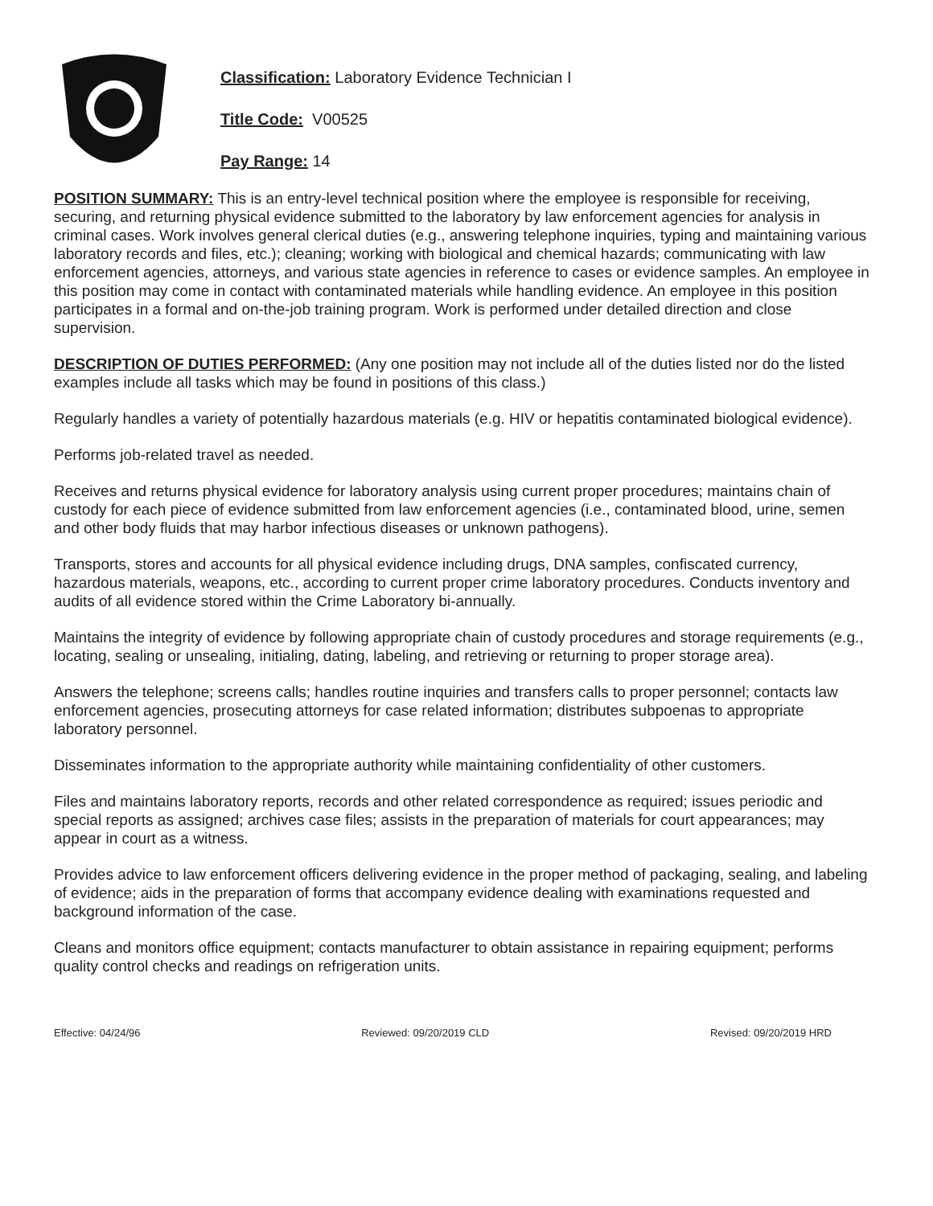Classification: Laboratory Evidence Technician I
Title Code: V00525
Pay Range: 14
POSITION SUMMARY: This is an entry-level technical position where the employee is responsible for receiving, securing, and returning physical evidence submitted to the laboratory by law enforcement agencies for analysis in criminal cases. Work involves general clerical duties (e.g., answering telephone inquiries, typing and maintaining various laboratory records and files, etc.); cleaning; working with biological and chemical hazards; communicating with law enforcement agencies, attorneys, and various state agencies in reference to cases or evidence samples. An employee in this position may come in contact with contaminated materials while handling evidence. An employee in this position participates in a formal and on-the-job training program. Work is performed under detailed direction and close supervision.
DESCRIPTION OF DUTIES PERFORMED: (Any one position may not include all of the duties listed nor do the listed examples include all tasks which may be found in positions of this class.)
Regularly handles a variety of potentially hazardous materials (e.g. HIV or hepatitis contaminated biological evidence).
Performs job-related travel as needed.
Receives and returns physical evidence for laboratory analysis using current proper procedures; maintains chain of custody for each piece of evidence submitted from law enforcement agencies (i.e., contaminated blood, urine, semen and other body fluids that may harbor infectious diseases or unknown pathogens).
Transports, stores and accounts for all physical evidence including drugs, DNA samples, confiscated currency, hazardous materials, weapons, etc., according to current proper crime laboratory procedures. Conducts inventory and audits of all evidence stored within the Crime Laboratory bi-annually.
Maintains the integrity of evidence by following appropriate chain of custody procedures and storage requirements (e.g., locating, sealing or unsealing, initialing, dating, labeling, and retrieving or returning to proper storage area).
Answers the telephone; screens calls; handles routine inquiries and transfers calls to proper personnel; contacts law enforcement agencies, prosecuting attorneys for case related information; distributes subpoenas to appropriate laboratory personnel.
Disseminates information to the appropriate authority while maintaining confidentiality of other customers.
Files and maintains laboratory reports, records and other related correspondence as required; issues periodic and special reports as assigned; archives case files; assists in the preparation of materials for court appearances; may appear in court as a witness.
Provides advice to law enforcement officers delivering evidence in the proper method of packaging, sealing, and labeling of evidence; aids in the preparation of forms that accompany evidence dealing with examinations requested and background information of the case.
Cleans and monitors office equipment; contacts manufacturer to obtain assistance in repairing equipment; performs quality control checks and readings on refrigeration units.
Effective: 04/24/96 Reviewed: 09/20/2019 CLD Revised: 09/20/2019 HRD